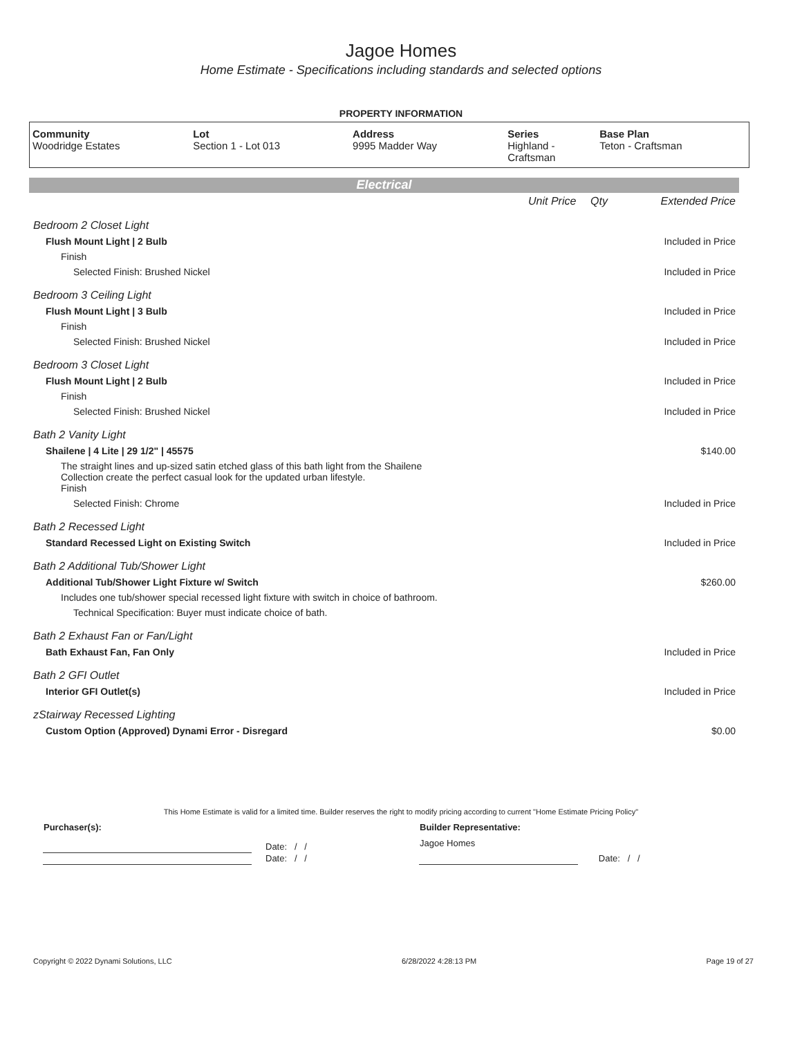Jagoe Homes
Home Estimate - Specifications including standards and selected options
PROPERTY INFORMATION
| Community Woodridge Estates | Lot Section 1 - Lot 013 | Address 9995 Madder Way | Series Highland - Craftsman | Base Plan Teton - Craftsman |
Electrical
| | Unit Price | Qty | Extended Price |
| Bedroom 2 Closet Light | | | |
| Flush Mount Light / 2 Bulb | | | Included in Price |
| Finish | | | |
| Selected Finish: Brushed Nickel | | | Included in Price |
| Bedroom 3 Ceiling Light | | | |
| Flush Mount Light / 3 Bulb | | | Included in Price |
| Finish | | | |
| Selected Finish: Brushed Nickel | | | Included in Price |
| Bedroom 3 Closet Light | | | |
| Flush Mount Light / 2 Bulb | | | Included in Price |
| Finish | | | |
| Selected Finish: Brushed Nickel | | | Included in Price |
| Bath 2 Vanity Light | | | |
| Shailene / 4 Lite / 29 1/2" / 45575 | | | $140.00 |
| The straight lines and up-sized satin etched glass of this bath light from the Shailene Collection create the perfect casual look for the updated urban lifestyle. Finish | | | |
| Selected Finish: Chrome | | | Included in Price |
| Bath 2 Recessed Light | | | |
| Standard Recessed Light on Existing Switch | | | Included in Price |
| Bath 2 Additional Tub/Shower Light | | | |
| Additional Tub/Shower Light Fixture w/ Switch | | | $260.00 |
| Includes one tub/shower special recessed light fixture with switch in choice of bathroom. | | | |
| Technical Specification: Buyer must indicate choice of bath. | | | |
| Bath 2 Exhaust Fan or Fan/Light | | | |
| Bath Exhaust Fan, Fan Only | | | Included in Price |
| Bath 2 GFI Outlet | | | |
| Interior GFI Outlet(s) | | | Included in Price |
| zStairway Recessed Lighting | | | |
| Custom Option (Approved) Dynami Error - Disregard | | | $0.00 |
This Home Estimate is valid for a limited time. Builder reserves the right to modify pricing according to current "Home Estimate Pricing Policy"
| Purchaser(s): | | Builder Representative: | |
| | Date: / / | Jagoe Homes | |
| | Date: / / | | Date: / / |
Copyright © 2022 Dynami Solutions, LLC 6/28/2022 4:28:13 PM Page 19 of 27